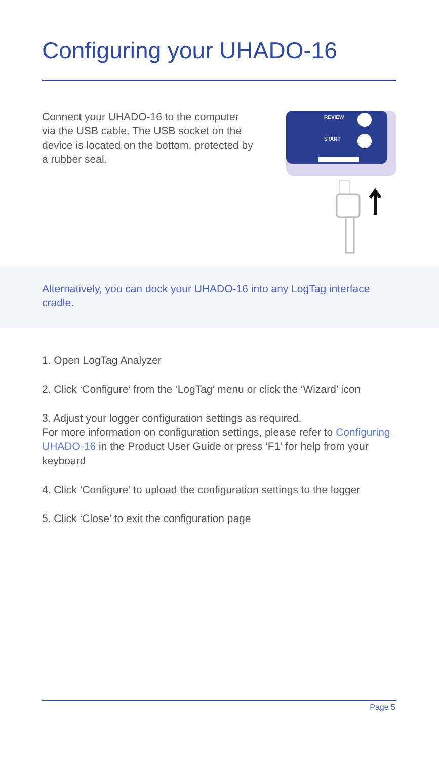Configuring your UHADO-16
Connect your UHADO-16 to the computer via the USB cable. The USB socket on the device is located on the bottom, protected by a rubber seal.
REVIEW
START
Alternatively, you can dock your UHADO-16 into any LogTag interface cradle.
1. Open LogTag Analyzer
2. Click ‘Configure’ from the ‘LogTag’ menu or click the ‘Wizard’ icon
3. Adjust your logger configuration settings as required.
For more information on configuration settings, please refer to Configuring UHADO-16 in the Product User Guide or press ‘F1’ for help from your keyboard
4. Click ‘Configure’ to upload the configuration settings to the logger
5. Click ‘Close’ to exit the configuration page
Page 5